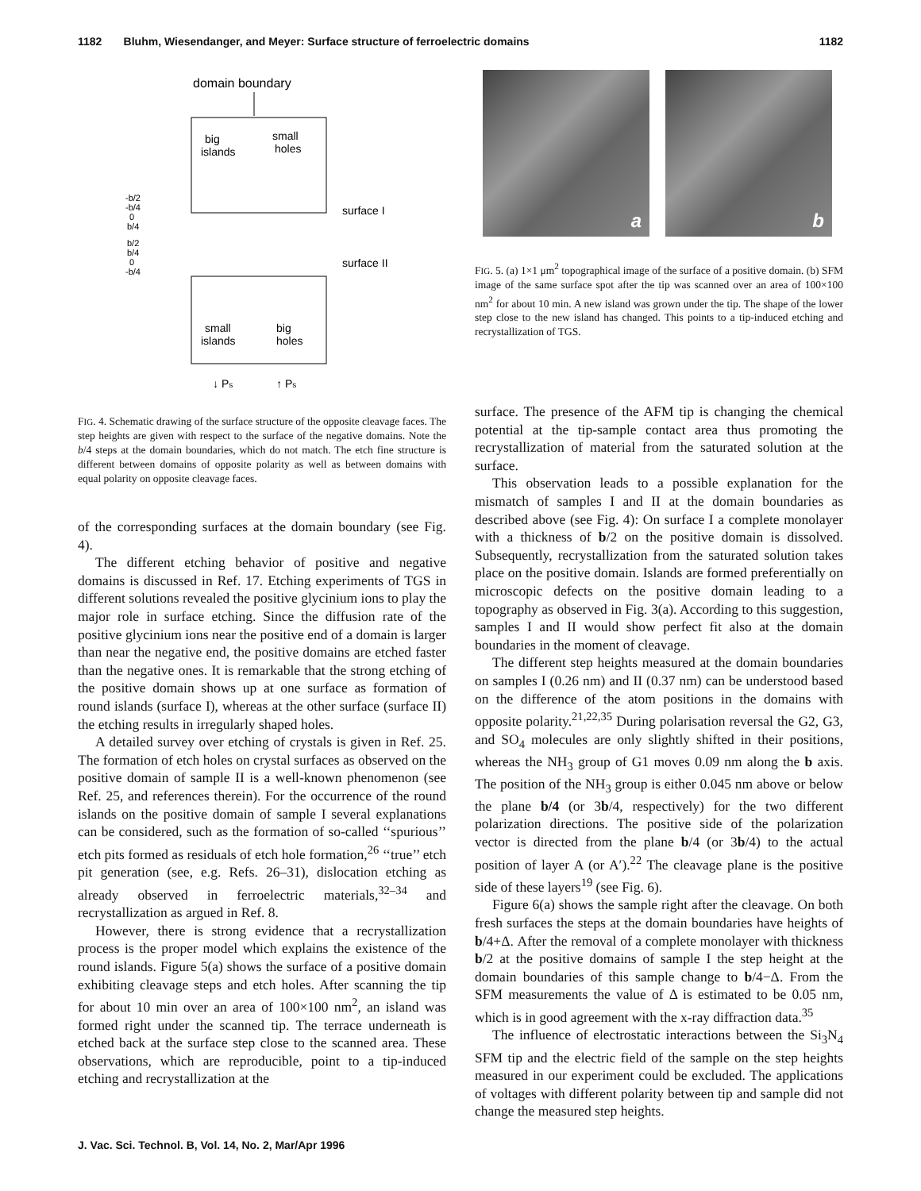1182 Bluhm, Wiesendanger, and Meyer: Surface structure of ferroelectric domains 1182
domain boundary
big
islands
small
holes
-b/2
-b/4
0
b/4
surface I
b/2
b/4
0
-b/4
surface II
small
islands
big
holes
↓ Ps
↑ Ps
FIG. 4. Schematic drawing of the surface structure of the opposite cleavage faces. The step heights are given with respect to the surface of the negative domains. Note the b/4 steps at the domain boundaries, which do not match. The etch fine structure is different between domains of opposite polarity as well as between domains with equal polarity on opposite cleavage faces.
of the corresponding surfaces at the domain boundary (see Fig. 4).
The different etching behavior of positive and negative domains is discussed in Ref. 17. Etching experiments of TGS in different solutions revealed the positive glycinium ions to play the major role in surface etching. Since the diffusion rate of the positive glycinium ions near the positive end of a domain is larger than near the negative end, the positive domains are etched faster than the negative ones. It is remarkable that the strong etching of the positive domain shows up at one surface as formation of round islands (surface I), whereas at the other surface (surface II) the etching results in irregularly shaped holes.
A detailed survey over etching of crystals is given in Ref. 25. The formation of etch holes on crystal surfaces as observed on the positive domain of sample II is a well-known phenomenon (see Ref. 25, and references therein). For the occurrence of the round islands on the positive domain of sample I several explanations can be considered, such as the formation of so-called ‘‘spurious’’ etch pits formed as residuals of etch hole formation,<sup>26</sup> ‘‘true’’ etch pit generation (see, e.g. Refs. 26–31), dislocation etching as already observed in ferroelectric materials,<sup>32–34</sup> and recrystallization as argued in Ref. 8.
However, there is strong evidence that a recrystallization process is the proper model which explains the existence of the round islands. Figure 5(a) shows the surface of a positive domain exhibiting cleavage steps and etch holes. After scanning the tip for about 10 min over an area of 100×100 nm<sup>2</sup>, an island was formed right under the scanned tip. The terrace underneath is etched back at the surface step close to the scanned area. These observations, which are reproducible, point to a tip-induced etching and recrystallization at the
a
b
FIG. 5. (a) 1×1 μm<sup>2</sup> topographical image of the surface of a positive domain. (b) SFM image of the same surface spot after the tip was scanned over an area of 100×100 nm<sup>2</sup> for about 10 min. A new island was grown under the tip. The shape of the lower step close to the new island has changed. This points to a tip-induced etching and recrystallization of TGS.
surface. The presence of the AFM tip is changing the chemical potential at the tip-sample contact area thus promoting the recrystallization of material from the saturated solution at the surface.
This observation leads to a possible explanation for the mismatch of samples I and II at the domain boundaries as described above (see Fig. 4): On surface I a complete monolayer with a thickness of b/2 on the positive domain is dissolved. Subsequently, recrystallization from the saturated solution takes place on the positive domain. Islands are formed preferentially on microscopic defects on the positive domain leading to a topography as observed in Fig. 3(a). According to this suggestion, samples I and II would show perfect fit also at the domain boundaries in the moment of cleavage.
The different step heights measured at the domain boundaries on samples I (0.26 nm) and II (0.37 nm) can be understood based on the difference of the atom positions in the domains with opposite polarity.<sup>21,22,35</sup> During polarisation reversal the G2, G3, and SO<sub>4</sub> molecules are only slightly shifted in their positions, whereas the NH<sub>3</sub> group of G1 moves 0.09 nm along the b axis. The position of the NH<sub>3</sub> group is either 0.045 nm above or below the plane b/4 (or 3b/4, respectively) for the two different polarization directions. The positive side of the polarization vector is directed from the plane b/4 (or 3b/4) to the actual position of layer A (or A′).<sup>22</sup> The cleavage plane is the positive side of these layers<sup>19</sup> (see Fig. 6).
Figure 6(a) shows the sample right after the cleavage. On both fresh surfaces the steps at the domain boundaries have heights of b/4+Δ. After the removal of a complete monolayer with thickness b/2 at the positive domains of sample I the step height at the domain boundaries of this sample change to b/4−Δ. From the SFM measurements the value of Δ is estimated to be 0.05 nm, which is in good agreement with the x-ray diffraction data.<sup>35</sup>
The influence of electrostatic interactions between the Si<sub>3</sub>N<sub>4</sub> SFM tip and the electric field of the sample on the step heights measured in our experiment could be excluded. The applications of voltages with different polarity between tip and sample did not change the measured step heights.
J. Vac. Sci. Technol. B, Vol. 14, No. 2, Mar/Apr 1996